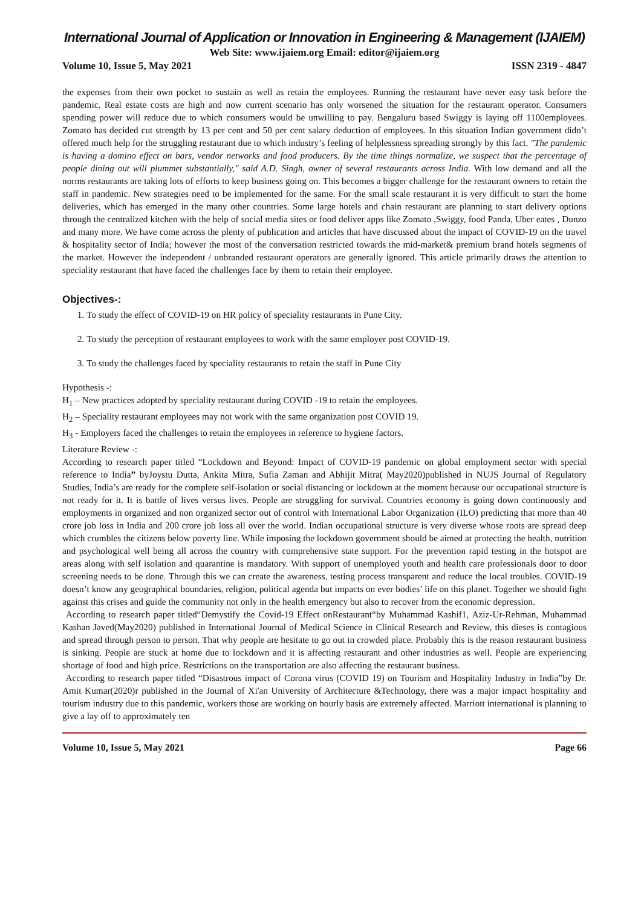International Journal of Application or Innovation in Engineering & Management (IJAIEM)
Web Site: www.ijaiem.org Email: editor@ijaiem.org
Volume 10, Issue 5, May 2021 ISSN 2319 - 4847
the expenses from their own pocket to sustain as well as retain the employees. Running the restaurant have never easy task before the pandemic. Real estate costs are high and now current scenario has only worsened the situation for the restaurant operator. Consumers spending power will reduce due to which consumers would be unwilling to pay. Bengaluru based Swiggy is laying off 1100employees. Zomato has decided cut strength by 13 per cent and 50 per cent salary deduction of employees. In this situation Indian government didn’t offered much help for the struggling restaurant due to which industry’s feeling of helplessness spreading strongly by this fact. "The pandemic is having a domino effect on bars, vendor networks and food producers. By the time things normalize, we suspect that the percentage of people dining out will plummet substantially," said A.D. Singh, owner of several restaurants across India. With low demand and all the norms restaurants are taking lots of efforts to keep business going on. This becomes a bigger challenge for the restaurant owners to retain the staff in pandemic. New strategies need to be implemented for the same. For the small scale restaurant it is very difficult to start the home deliveries, which has emerged in the many other countries. Some large hotels and chain restaurant are planning to start delivery options through the centralized kitchen with the help of social media sites or food deliver apps like Zomato ,Swiggy, food Panda, Uber eates , Dunzo and many more. We have come across the plenty of publication and articles that have discussed about the impact of COVID-19 on the travel & hospitality sector of India; however the most of the conversation restricted towards the mid-market& premium brand hotels segments of the market. However the independent / unbranded restaurant operators are generally ignored. This article primarily draws the attention to speciality restaurant that have faced the challenges face by them to retain their employee.
Objectives-:
1. To study the effect of COVID-19 on HR policy of speciality restaurants in Pune City.
2. To study the perception of restaurant employees to work with the same employer post COVID-19.
3. To study the challenges faced by speciality restaurants to retain the staff in Pune City
Hypothesis -:
H<sub>1</sub> – New practices adopted by speciality restaurant during COVID -19 to retain the employees.
H<sub>2</sub> – Speciality restaurant employees may not work with the same organization post COVID 19.
H<sub>3</sub> - Employers faced the challenges to retain the employees in reference to hygiene factors.
Literature Review -:
According to research paper titled “Lockdown and Beyond: Impact of COVID-19 pandemic on global employment sector with special reference to India” byJoystu Dutta, Ankita Mitra, Sufia Zaman and Abhijit Mitra( May2020)published in NUJS Journal of Regulatory Studies, India’s are ready for the complete self-isolation or social distancing or lockdown at the moment because our occupational structure is not ready for it. It is battle of lives versus lives. People are struggling for survival. Countries economy is going down continuously and employments in organized and non organized sector out of control with International Labor Organization (ILO) predicting that more than 40 crore job loss in India and 200 crore job loss all over the world. Indian occupational structure is very diverse whose roots are spread deep which crumbles the citizens below poverty line. While imposing the lockdown government should be aimed at protecting the health, nutrition and psychological well being all across the country with comprehensive state support. For the prevention rapid testing in the hotspot are areas along with self isolation and quarantine is mandatory. With support of unemployed youth and health care professionals door to door screening needs to be done. Through this we can create the awareness, testing process transparent and reduce the local troubles. COVID-19 doesn’t know any geographical boundaries, religion, political agenda but impacts on ever bodies’ life on this planet. Together we should fight against this crises and guide the community not only in the health emergency but also to recover from the economic depression.
According to research paper titled“Demystify the Covid-19 Effect onRestaurant“by Muhammad Kashif1, Aziz-Ur-Rehman, Muhammad Kashan Javed(May2020) published in International Journal of Medical Science in Clinical Research and Review, this dieses is contagious and spread through person to person. That why people are hesitate to go out in crowded place. Probably this is the reason restaurant business is sinking. People are stuck at home due to lockdown and it is affecting restaurant and other industries as well. People are experiencing shortage of food and high price. Restrictions on the transportation are also affecting the restaurant business.
According to research paper titled “Disastrous impact of Corona virus (COVID 19) on Tourism and Hospitality Industry in India”by Dr. Amit Kumar(2020)r published in the Journal of Xi'an University of Architecture &Technology, there was a major impact hospitality and tourism industry due to this pandemic, workers those are working on hourly basis are extremely affected. Marriott international is planning to give a lay off to approximately ten
Volume 10, Issue 5, May 2021 Page 66